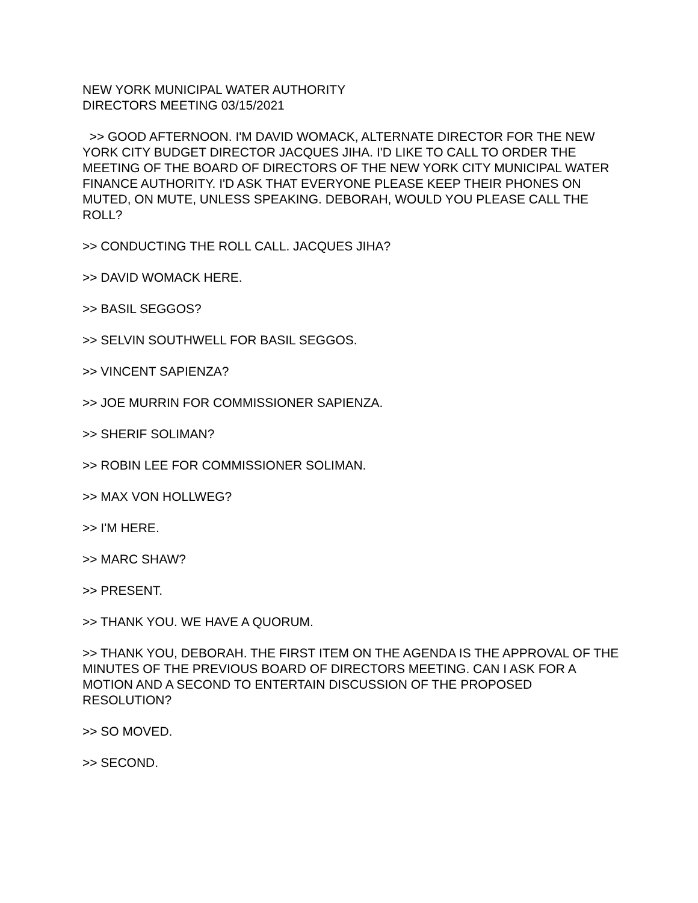NEW YORK MUNICIPAL WATER AUTHORITY
DIRECTORS MEETING 03/15/2021
>> GOOD AFTERNOON. I'M DAVID WOMACK, ALTERNATE DIRECTOR FOR THE NEW
YORK CITY BUDGET DIRECTOR JACQUES JIHA. I'D LIKE TO CALL TO ORDER THE MEETING OF THE BOARD OF DIRECTORS OF THE NEW YORK CITY MUNICIPAL WATER FINANCE AUTHORITY. I'D ASK THAT EVERYONE PLEASE KEEP THEIR PHONES ON MUTED, ON MUTE, UNLESS SPEAKING. DEBORAH, WOULD YOU PLEASE CALL THE ROLL?
>> CONDUCTING THE ROLL CALL. JACQUES JIHA?
>> DAVID WOMACK HERE.
>> BASIL SEGGOS?
>> SELVIN SOUTHWELL FOR BASIL SEGGOS.
>> VINCENT SAPIENZA?
>> JOE MURRIN FOR COMMISSIONER SAPIENZA.
>> SHERIF SOLIMAN?
>> ROBIN LEE FOR COMMISSIONER SOLIMAN.
>> MAX VON HOLLWEG?
>> I'M HERE.
>> MARC SHAW?
>> PRESENT.
>> THANK YOU. WE HAVE A QUORUM.
>> THANK YOU, DEBORAH. THE FIRST ITEM ON THE AGENDA IS THE APPROVAL OF THE MINUTES OF THE PREVIOUS BOARD OF DIRECTORS MEETING. CAN I ASK FOR A MOTION AND A SECOND TO ENTERTAIN DISCUSSION OF THE PROPOSED RESOLUTION?
>> SO MOVED.
>> SECOND.